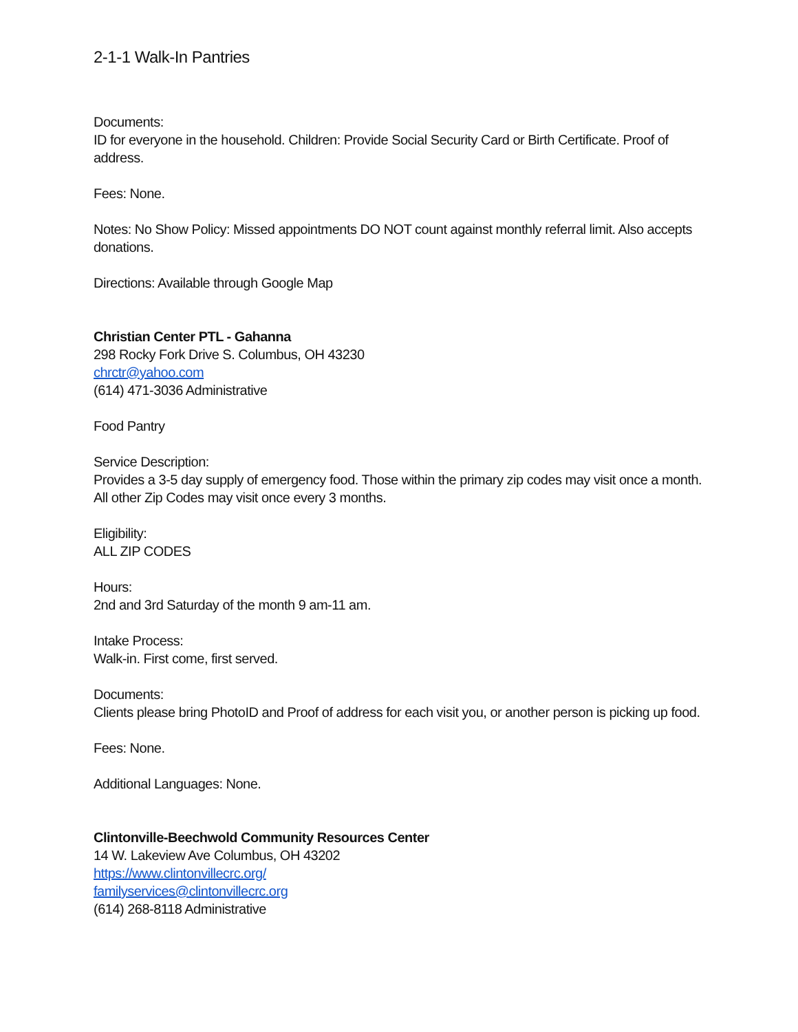2-1-1 Walk-In Pantries
Documents:
ID for everyone in the household. Children: Provide Social Security Card or Birth Certificate. Proof of address.
Fees: None.
Notes: No Show Policy: Missed appointments DO NOT count against monthly referral limit. Also accepts donations.
Directions: Available through Google Map
Christian Center PTL - Gahanna
298 Rocky Fork Drive S. Columbus, OH 43230
chrctr@yahoo.com
(614) 471-3036 Administrative
Food Pantry
Service Description:
Provides a 3-5 day supply of emergency food. Those within the primary zip codes may visit once a month. All other Zip Codes may visit once every 3 months.
Eligibility:
ALL ZIP CODES
Hours:
2nd and 3rd Saturday of the month 9 am-11 am.
Intake Process:
Walk-in. First come, first served.
Documents:
Clients please bring PhotoID and Proof of address for each visit you, or another person is picking up food.
Fees: None.
Additional Languages: None.
Clintonville-Beechwold Community Resources Center
14 W. Lakeview Ave Columbus, OH 43202
https://www.clintonvillecrc.org/
familyservices@clintonvillecrc.org
(614) 268-8118 Administrative